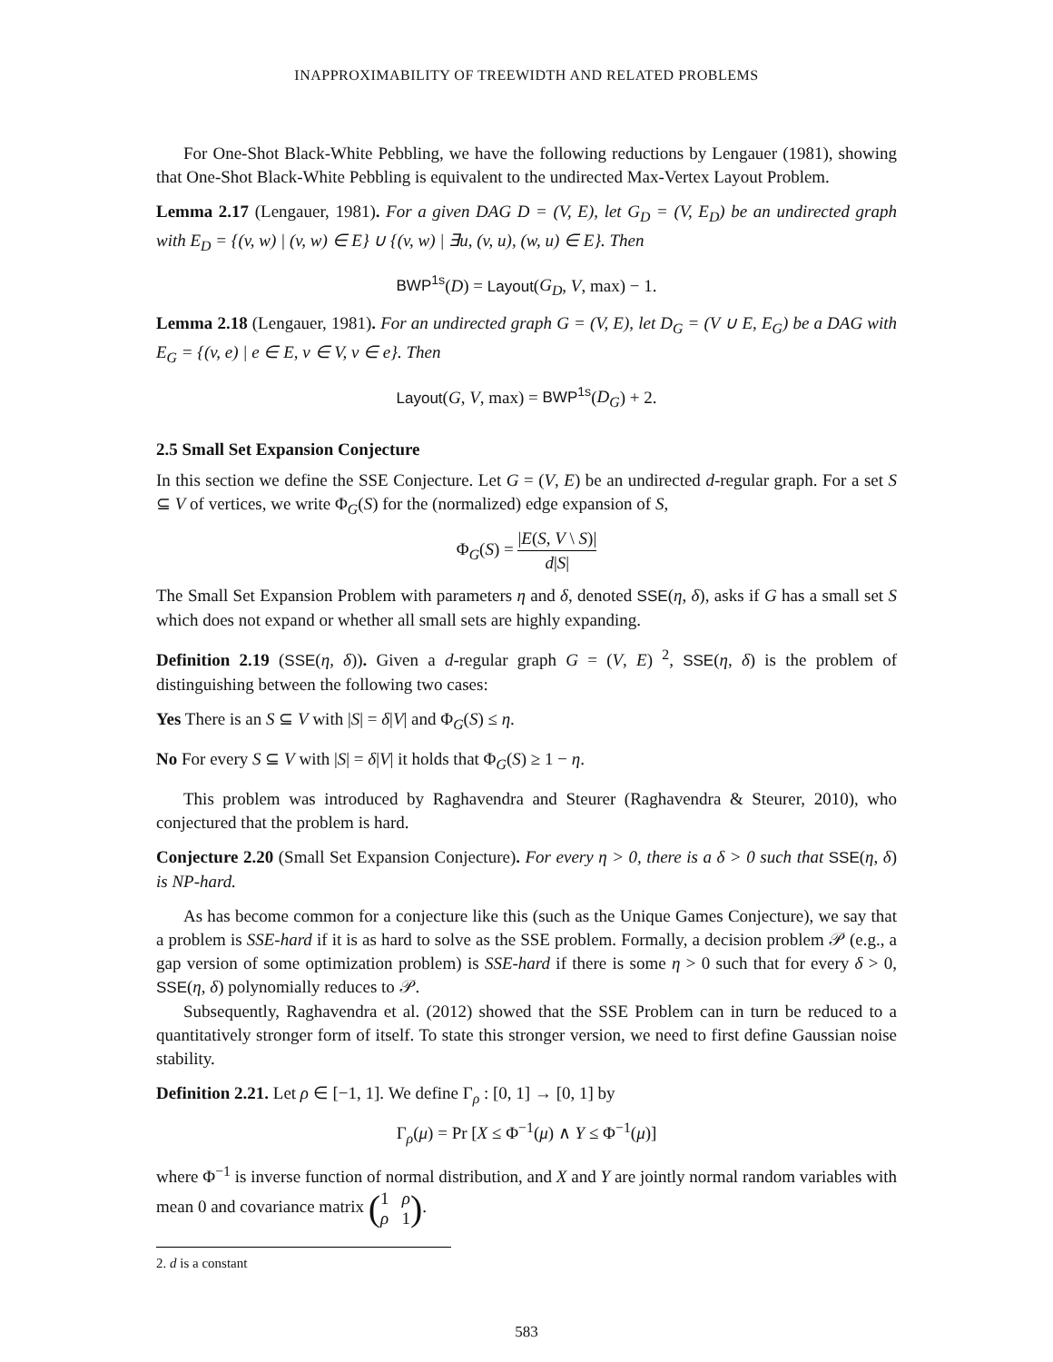INAPPROXIMABILITY OF TREEWIDTH AND RELATED PROBLEMS
For One-Shot Black-White Pebbling, we have the following reductions by Lengauer (1981), showing that One-Shot Black-White Pebbling is equivalent to the undirected Max-Vertex Layout Problem.
Lemma 2.17 (Lengauer, 1981). For a given DAG D = (V, E), let G<sub>D</sub> = (V, E<sub>D</sub>) be an undirected graph with E<sub>D</sub> = {(v, w) | (v, w) ∈ E} ∪ {(v, w) | ∃u, (v, u), (w, u) ∈ E}. Then
BWP<sup>1s</sup>(D) = Layout(G<sub>D</sub>, V, max) − 1.
Lemma 2.18 (Lengauer, 1981). For an undirected graph G = (V, E), let D<sub>G</sub> = (V ∪ E, E<sub>G</sub>) be a DAG with E<sub>G</sub> = {(v, e) | e ∈ E, v ∈ V, v ∈ e}. Then
Layout(G, V, max) = BWP<sup>1s</sup>(D<sub>G</sub>) + 2.
2.5 Small Set Expansion Conjecture
In this section we define the SSE Conjecture. Let G = (V, E) be an undirected d-regular graph. For a set S ⊆ V of vertices, we write Φ<sub>G</sub>(S) for the (normalized) edge expansion of S,
Φ<sub>G</sub>(S) = |E(S, V \ S)| d|S|
The Small Set Expansion Problem with parameters η and δ, denoted SSE(η, δ), asks if G has a small set S which does not expand or whether all small sets are highly expanding.
Definition 2.19 (SSE(η, δ)). Given a d-regular graph G = (V, E) <sup>2</sup>, SSE(η, δ) is the problem of distinguishing between the following two cases:
Yes There is an S ⊆ V with |S| = δ|V| and Φ<sub>G</sub>(S) ≤ η.
No For every S ⊆ V with |S| = δ|V| it holds that Φ<sub>G</sub>(S) ≥ 1 − η.
This problem was introduced by Raghavendra and Steurer (Raghavendra & Steurer, 2010), who conjectured that the problem is hard.
Conjecture 2.20 (Small Set Expansion Conjecture). For every η > 0, there is a δ > 0 such that SSE(η, δ) is NP-hard.
As has become common for a conjecture like this (such as the Unique Games Conjecture), we say that a problem is SSE-hard if it is as hard to solve as the SSE problem. Formally, a decision problem 𝒫 (e.g., a gap version of some optimization problem) is SSE-hard if there is some η > 0 such that for every δ > 0, SSE(η, δ) polynomially reduces to 𝒫.
Subsequently, Raghavendra et al. (2012) showed that the SSE Problem can in turn be reduced to a quantitatively stronger form of itself. To state this stronger version, we need to first define Gaussian noise stability.
Definition 2.21. Let ρ ∈ [−1, 1]. We define Γ<sub>ρ</sub> : [0, 1] → [0, 1] by
Γ<sub>ρ</sub>(μ) = Pr [X ≤ Φ<sup>−1</sup>(μ) ∧ Y ≤ Φ<sup>−1</sup>(μ)]
where Φ<sup>−1</sup> is inverse function of normal distribution, and X and Y are jointly normal random variables with mean 0 and covariance matrix (1 ρ ρ 1).
2. d is a constant
583